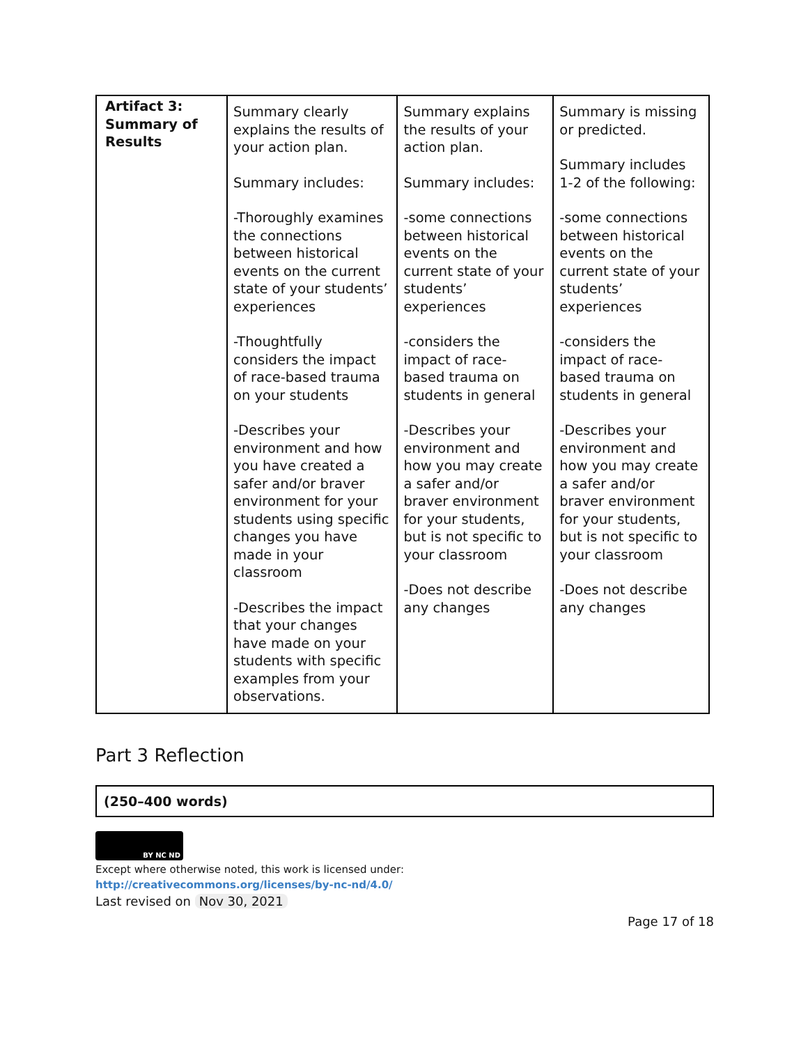| Artifact 3: Summary of Results | Summary clearly explains the results of your action plan. Summary includes: -Thoroughly examines the connections between historical events on the current state of your students’ experiences -Thoughtfully considers the impact of race-based trauma on your students -Describes your environment and how you have created a safer and/or braver environment for your students using specific changes you have made in your classroom -Describes the impact that your changes have made on your students with specific examples from your observations. | Summary explains the results of your action plan. Summary includes: -some connections between historical events on the current state of your students’ experiences -considers the impact of race-based trauma on students in general -Describes your environment and how you may create a safer and/or braver environment for your students, but is not specific to your classroom -Does not describe any changes | Summary is missing or predicted. Summary includes 1-2 of the following: -some connections between historical events on the current state of your students’ experiences -considers the impact of race-based trauma on students in general -Describes your environment and how you may create a safer and/or braver environment for your students, but is not specific to your classroom -Does not describe any changes |
Part 3 Reflection
(250–400 words)
BY NC ND
Except where otherwise noted, this work is licensed under:
http://creativecommons.org/licenses/by-nc-nd/4.0/
Last revised on Nov 30, 2021
Page 17 of 18